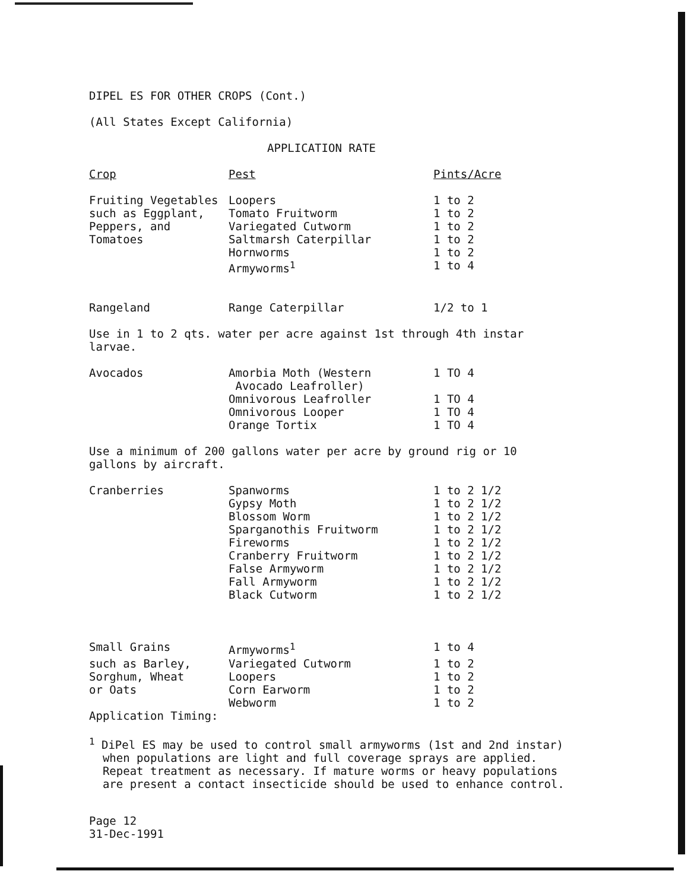DIPEL ES FOR OTHER CROPS (Cont.)
(All States Except California)
APPLICATION RATE
| Crop | Pest | Pints/Acre |
| Fruiting Vegetables | Loopers | 1 to 2 |
| such as Eggplant, | Tomato Fruitworm | 1 to 2 |
| Peppers, and | Variegated Cutworm | 1 to 2 |
| Tomatoes | Saltmarsh Caterpillar | 1 to 2 |
| | Hornworms | 1 to 2 |
| | Armyworms<sup>1</sup> | 1 to 4 |
| Rangeland | Range Caterpillar | 1/2 to 1 |
Use in 1 to 2 qts. water per acre against 1st through 4th instar
larvae.
| Avocados | Amorbia Moth (Western Avocado Leafroller) | 1 TO 4 |
| | Omnivorous Leafroller | 1 TO 4 |
| | Omnivorous Looper | 1 TO 4 |
| | Orange Tortix | 1 TO 4 |
Use a minimum of 200 gallons water per acre by ground rig or 10
gallons by aircraft.
| Cranberries | Spanworms | 1 to 2 1/2 |
| | Gypsy Moth | 1 to 2 1/2 |
| | Blossom Worm | 1 to 2 1/2 |
| | Sparganothis Fruitworm | 1 to 2 1/2 |
| | Fireworms | 1 to 2 1/2 |
| | Cranberry Fruitworm | 1 to 2 1/2 |
| | False Armyworm | 1 to 2 1/2 |
| | Fall Armyworm | 1 to 2 1/2 |
| | Black Cutworm | 1 to 2 1/2 |
| Small Grains | Armyworms<sup>1</sup> | 1 to 4 |
| such as Barley, | Variegated Cutworm | 1 to 2 |
| Sorghum, Wheat | Loopers | 1 to 2 |
| or Oats | Corn Earworm | 1 to 2 |
| | Webworm | 1 to 2 |
Application Timing:
<sup>1</sup> DiPel ES may be used to control small armyworms (1st and 2nd instar)
when populations are light and full coverage sprays are applied.
Repeat treatment as necessary. If mature worms or heavy populations
are present a contact insecticide should be used to enhance control.
Page 12
31-Dec-1991